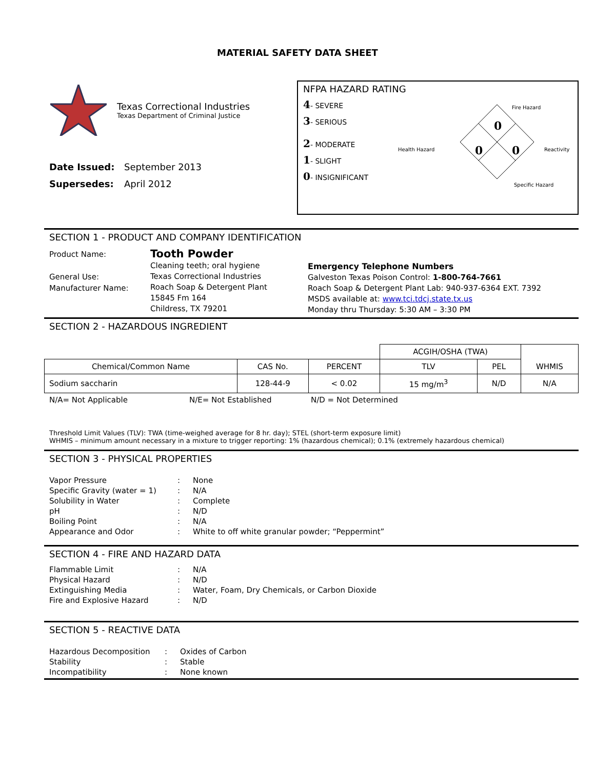MATERIAL SAFETY DATA SHEET
Texas Correctional Industries
Texas Department of Criminal Justice
Date Issued: September 2013
Supersedes: April 2012
NFPA HAZARD RATING
4- SEVERE
3- SERIOUS
2- MODERATE
1- SLIGHT
0- INSIGNIFICANT
0
0
0
Fire Hazard
Health Hazard
Reactivity
Specific Hazard
SECTION 1 - PRODUCT AND COMPANY IDENTIFICATION
Product Name:
General Use:
Manufacturer Name:
Tooth Powder
Cleaning teeth; oral hygiene
Texas Correctional Industries
Roach Soap & Detergent Plant
15845 Fm 164
Childress, TX 79201
Emergency Telephone Numbers
Galveston Texas Poison Control: 1-800-764-7661
Roach Soap & Detergent Plant Lab: 940-937-6364 EXT. 7392
MSDS available at: www.tci.tdcj.state.tx.us
Monday thru Thursday: 5:30 AM – 3:30 PM
SECTION 2 - HAZARDOUS INGREDIENT
| | | | ACGIH/OSHA (TWA) | | WHMIS |
| Chemical/Common Name | CAS No. | PERCENT | TLV | PEL | |
| Sodium saccharin | 128-44-9 | < 0.02 | 15 mg/m<sup>3</sup> | N/D | N/A |
N/A= Not Applicable N/E= Not Established N/D = Not Determined
Threshold Limit Values (TLV): TWA (time-weighed average for 8 hr. day); STEL (short-term exposure limit)
WHMIS – minimum amount necessary in a mixture to trigger reporting: 1% (hazardous chemical); 0.1% (extremely hazardous chemical)
SECTION 3 - PHYSICAL PROPERTIES
| Vapor Pressure | : | None |
| Specific Gravity (water = 1) | : | N/A |
| Solubility in Water | : | Complete |
| pH | : | N/D |
| Boiling Point | : | N/A |
| Appearance and Odor | : | White to off white granular powder; “Peppermint” |
SECTION 4 - FIRE AND HAZARD DATA
| Flammable Limit | : | N/A |
| Physical Hazard | : | N/D |
| Extinguishing Media | : | Water, Foam, Dry Chemicals, or Carbon Dioxide |
| Fire and Explosive Hazard | : | N/D |
SECTION 5 - REACTIVE DATA
| Hazardous Decomposition | : | Oxides of Carbon |
| Stability | : | Stable |
| Incompatibility | : | None known |